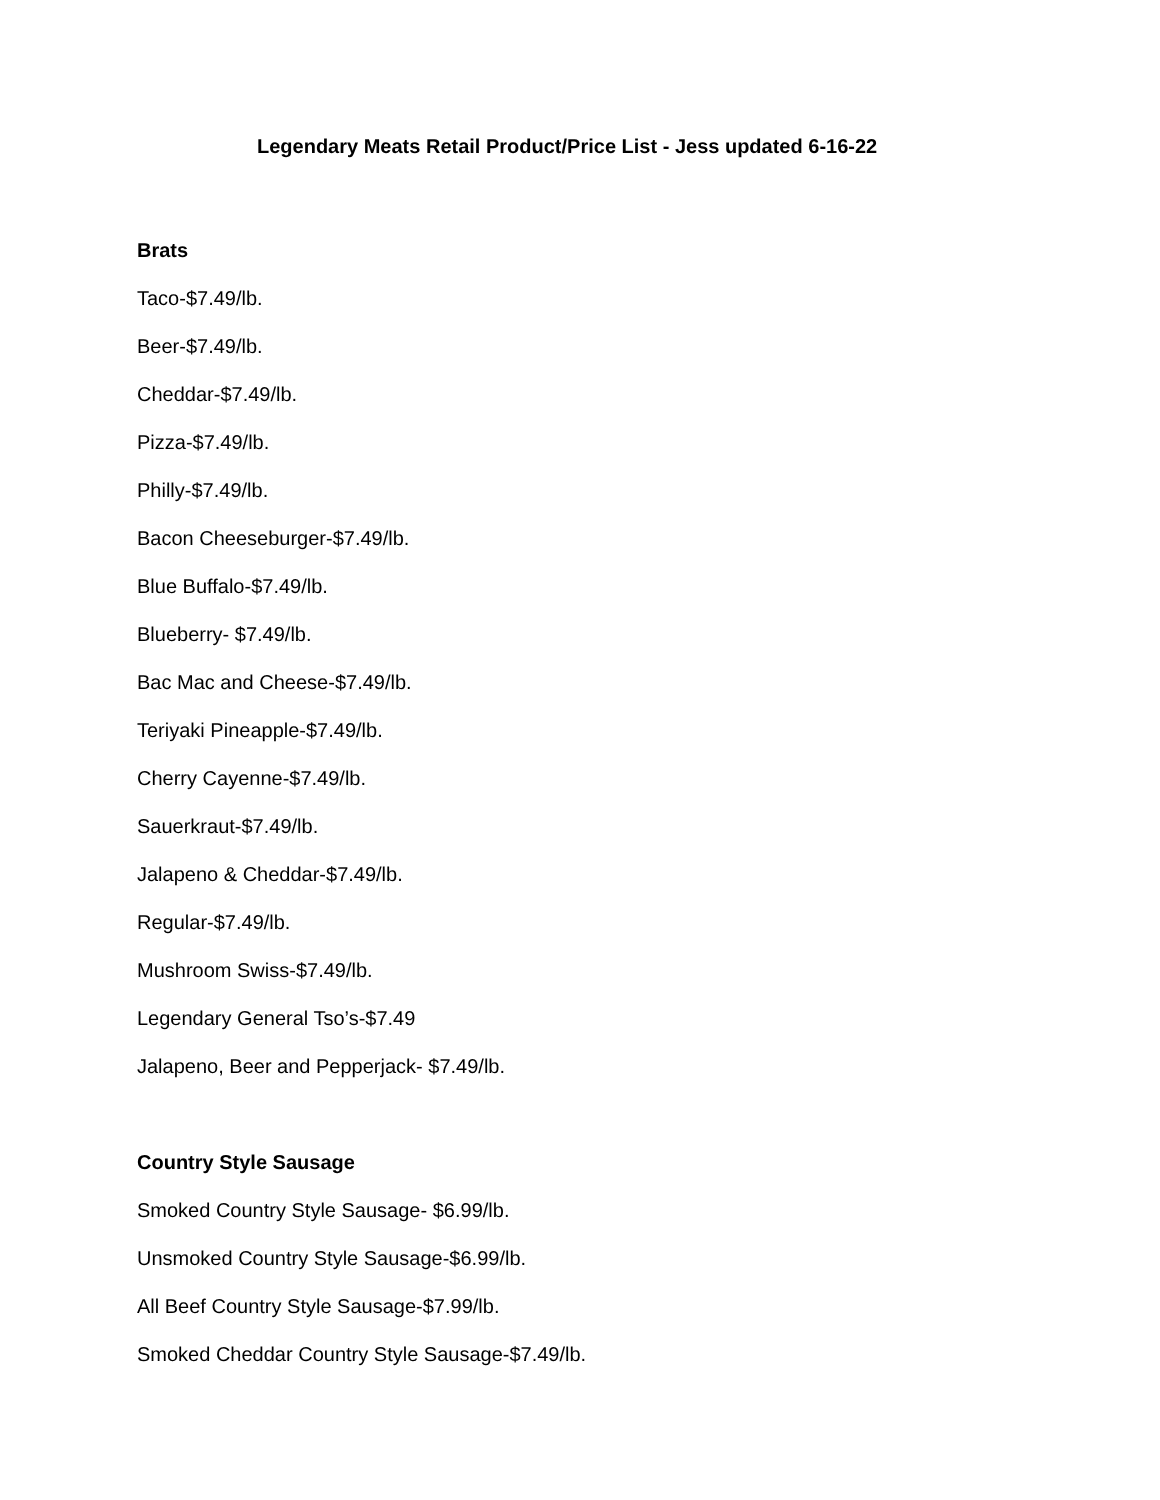Legendary Meats Retail Product/Price List - Jess updated 6-16-22
Brats
Taco-$7.49/lb.
Beer-$7.49/lb.
Cheddar-$7.49/lb.
Pizza-$7.49/lb.
Philly-$7.49/lb.
Bacon Cheeseburger-$7.49/lb.
Blue Buffalo-$7.49/lb.
Blueberry- $7.49/lb.
Bac Mac and Cheese-$7.49/lb.
Teriyaki Pineapple-$7.49/lb.
Cherry Cayenne-$7.49/lb.
Sauerkraut-$7.49/lb.
Jalapeno & Cheddar-$7.49/lb.
Regular-$7.49/lb.
Mushroom Swiss-$7.49/lb.
Legendary General Tso’s-$7.49
Jalapeno, Beer and Pepperjack- $7.49/lb.
Country Style Sausage
Smoked Country Style Sausage- $6.99/lb.
Unsmoked Country Style Sausage-$6.99/lb.
All Beef Country Style Sausage-$7.99/lb.
Smoked Cheddar Country Style Sausage-$7.49/lb.